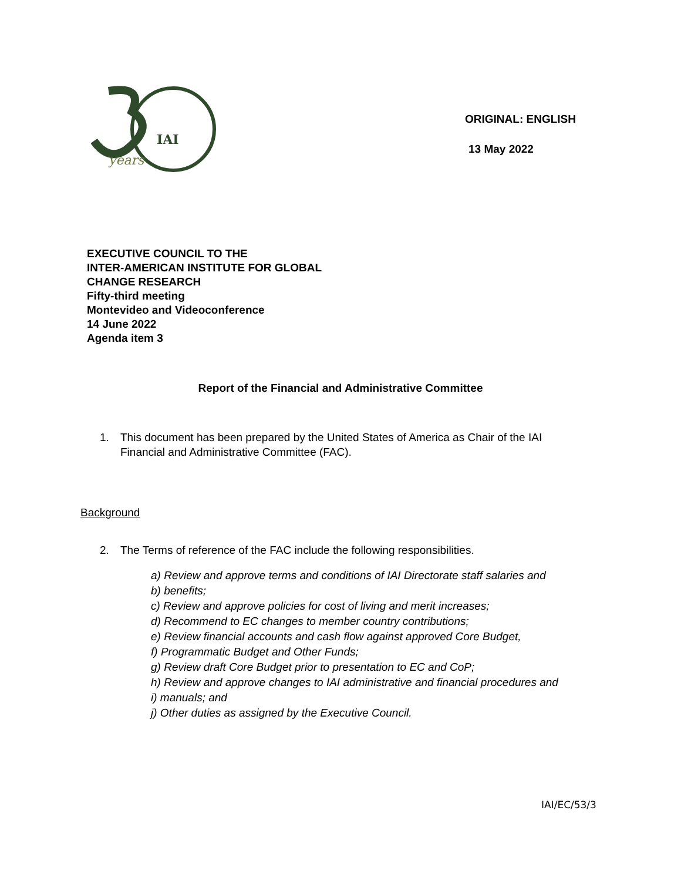IAI
years
ORIGINAL: ENGLISH
13 May 2022
EXECUTIVE COUNCIL TO THE
INTER-AMERICAN INSTITUTE FOR GLOBAL
CHANGE RESEARCH
Fifty-third meeting
Montevideo and Videoconference
14 June 2022
Agenda item 3
Report of the Financial and Administrative Committee
1. This document has been prepared by the United States of America as Chair of the IAI Financial and Administrative Committee (FAC).
Background
2. The Terms of reference of the FAC include the following responsibilities.
a) Review and approve terms and conditions of IAI Directorate staff salaries and
b) benefits;
c) Review and approve policies for cost of living and merit increases;
d) Recommend to EC changes to member country contributions;
e) Review financial accounts and cash flow against approved Core Budget,
f) Programmatic Budget and Other Funds;
g) Review draft Core Budget prior to presentation to EC and CoP;
h) Review and approve changes to IAI administrative and financial procedures and
i) manuals; and
j) Other duties as assigned by the Executive Council.
IAI/EC/53/3